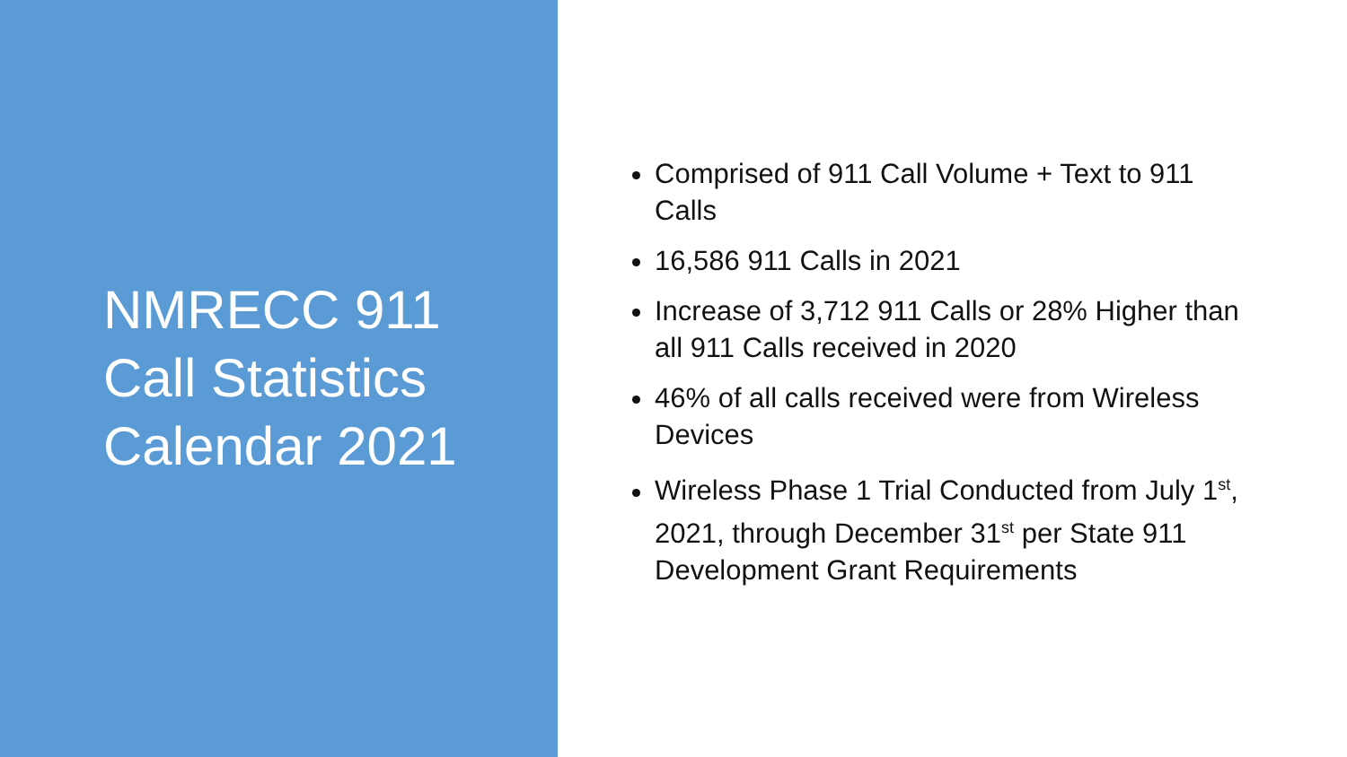NMRECC 911
Call Statistics
Calendar 2021
Comprised of 911 Call Volume + Text to 911 Calls
16,586 911 Calls in 2021
Increase of 3,712 911 Calls or 28% Higher than all 911 Calls received in 2020
46% of all calls received were from Wireless Devices
Wireless Phase 1 Trial Conducted from July 1<sup>st</sup>, 2021, through December 31<sup>st</sup> per State 911 Development Grant Requirements